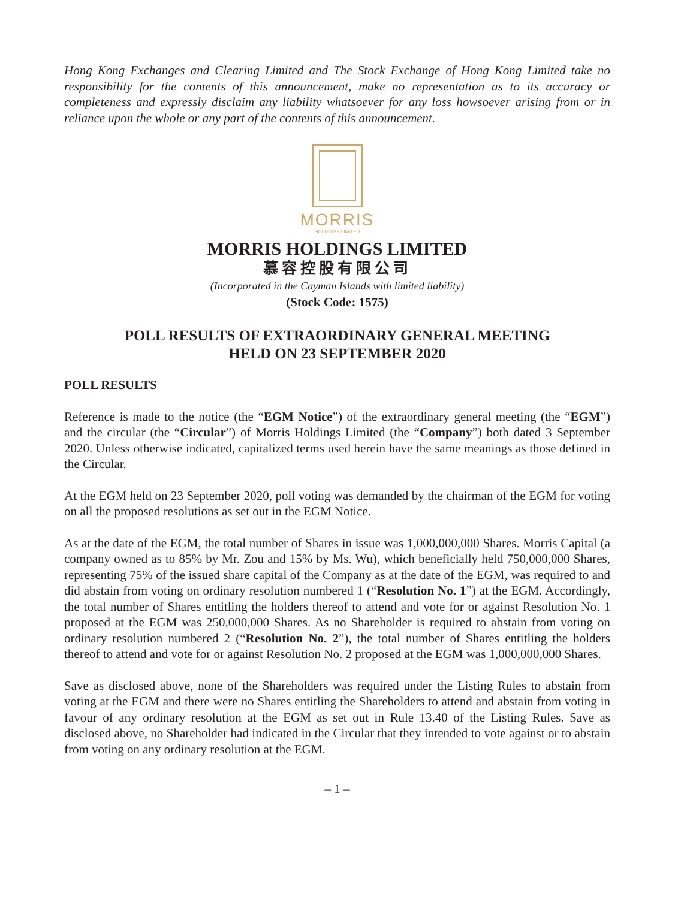Hong Kong Exchanges and Clearing Limited and The Stock Exchange of Hong Kong Limited take no responsibility for the contents of this announcement, make no representation as to its accuracy or completeness and expressly disclaim any liability whatsoever for any loss howsoever arising from or in reliance upon the whole or any part of the contents of this announcement.
MORRIS
HOLDINGS LIMITED
MORRIS HOLDINGS LIMITED
慕容控股有限公司
(Incorporated in the Cayman Islands with limited liability)
(Stock Code: 1575)
POLL RESULTS OF EXTRAORDINARY GENERAL MEETING
HELD ON 23 SEPTEMBER 2020
POLL RESULTS
Reference is made to the notice (the “EGM Notice”) of the extraordinary general meeting (the “EGM”) and the circular (the “Circular”) of Morris Holdings Limited (the “Company”) both dated 3 September 2020. Unless otherwise indicated, capitalized terms used herein have the same meanings as those defined in the Circular.
At the EGM held on 23 September 2020, poll voting was demanded by the chairman of the EGM for voting on all the proposed resolutions as set out in the EGM Notice.
As at the date of the EGM, the total number of Shares in issue was 1,000,000,000 Shares. Morris Capital (a company owned as to 85% by Mr. Zou and 15% by Ms. Wu), which beneficially held 750,000,000 Shares, representing 75% of the issued share capital of the Company as at the date of the EGM, was required to and did abstain from voting on ordinary resolution numbered 1 (“Resolution No. 1”) at the EGM. Accordingly, the total number of Shares entitling the holders thereof to attend and vote for or against Resolution No. 1 proposed at the EGM was 250,000,000 Shares. As no Shareholder is required to abstain from voting on ordinary resolution numbered 2 (“Resolution No. 2”), the total number of Shares entitling the holders thereof to attend and vote for or against Resolution No. 2 proposed at the EGM was 1,000,000,000 Shares.
Save as disclosed above, none of the Shareholders was required under the Listing Rules to abstain from voting at the EGM and there were no Shares entitling the Shareholders to attend and abstain from voting in favour of any ordinary resolution at the EGM as set out in Rule 13.40 of the Listing Rules. Save as disclosed above, no Shareholder had indicated in the Circular that they intended to vote against or to abstain from voting on any ordinary resolution at the EGM.
– 1 –